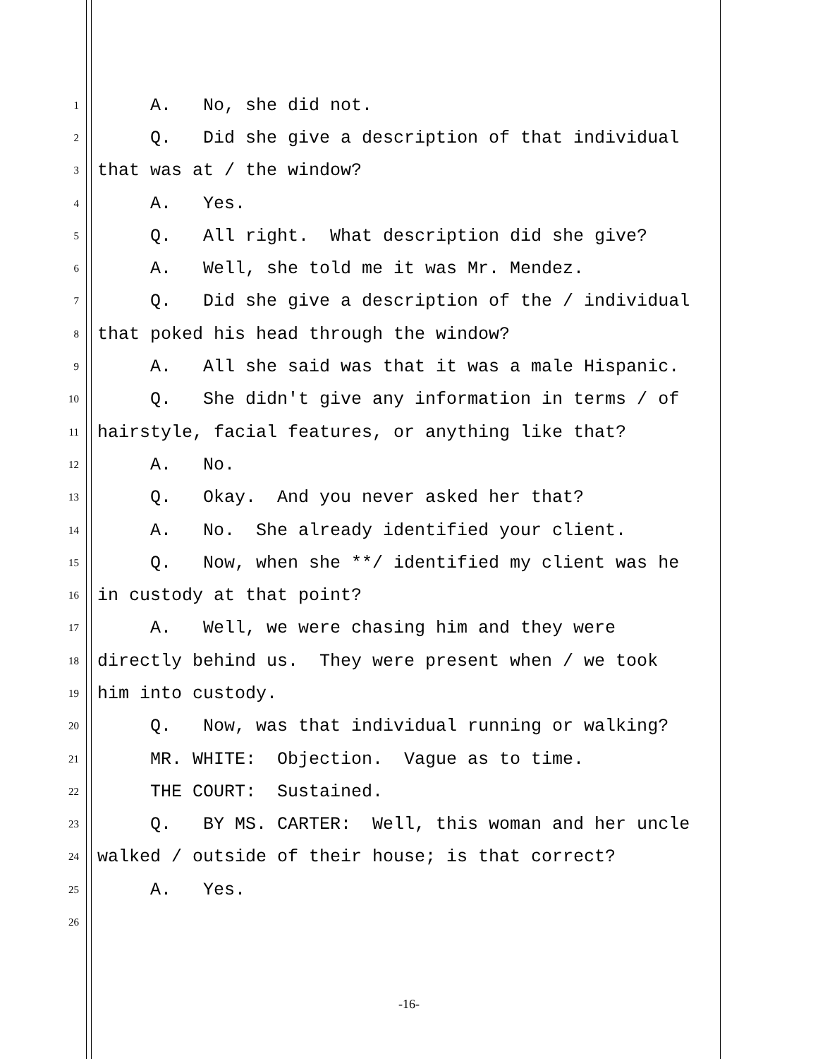1 A. No, she did not.
2 Q. Did she give a description of that individual
3 that was at / the window?
4 A. Yes.
5 Q. All right. What description did she give?
6 A. Well, she told me it was Mr. Mendez.
7 Q. Did she give a description of the / individual
8 that poked his head through the window?
9 A. All she said was that it was a male Hispanic.
10 Q. She didn't give any information in terms / of
11 hairstyle, facial features, or anything like that?
12 A. No.
13 Q. Okay. And you never asked her that?
14 A. No. She already identified your client.
15 Q. Now, when she **/ identified my client was he
16 in custody at that point?
17 A. Well, we were chasing him and they were
18 directly behind us. They were present when / we took
19 him into custody.
20 Q. Now, was that individual running or walking?
21 MR. WHITE: Objection. Vague as to time.
22 THE COURT: Sustained.
23 Q. BY MS. CARTER: Well, this woman and her uncle
24 walked / outside of their house; is that correct?
25 A. Yes.
26
-16-